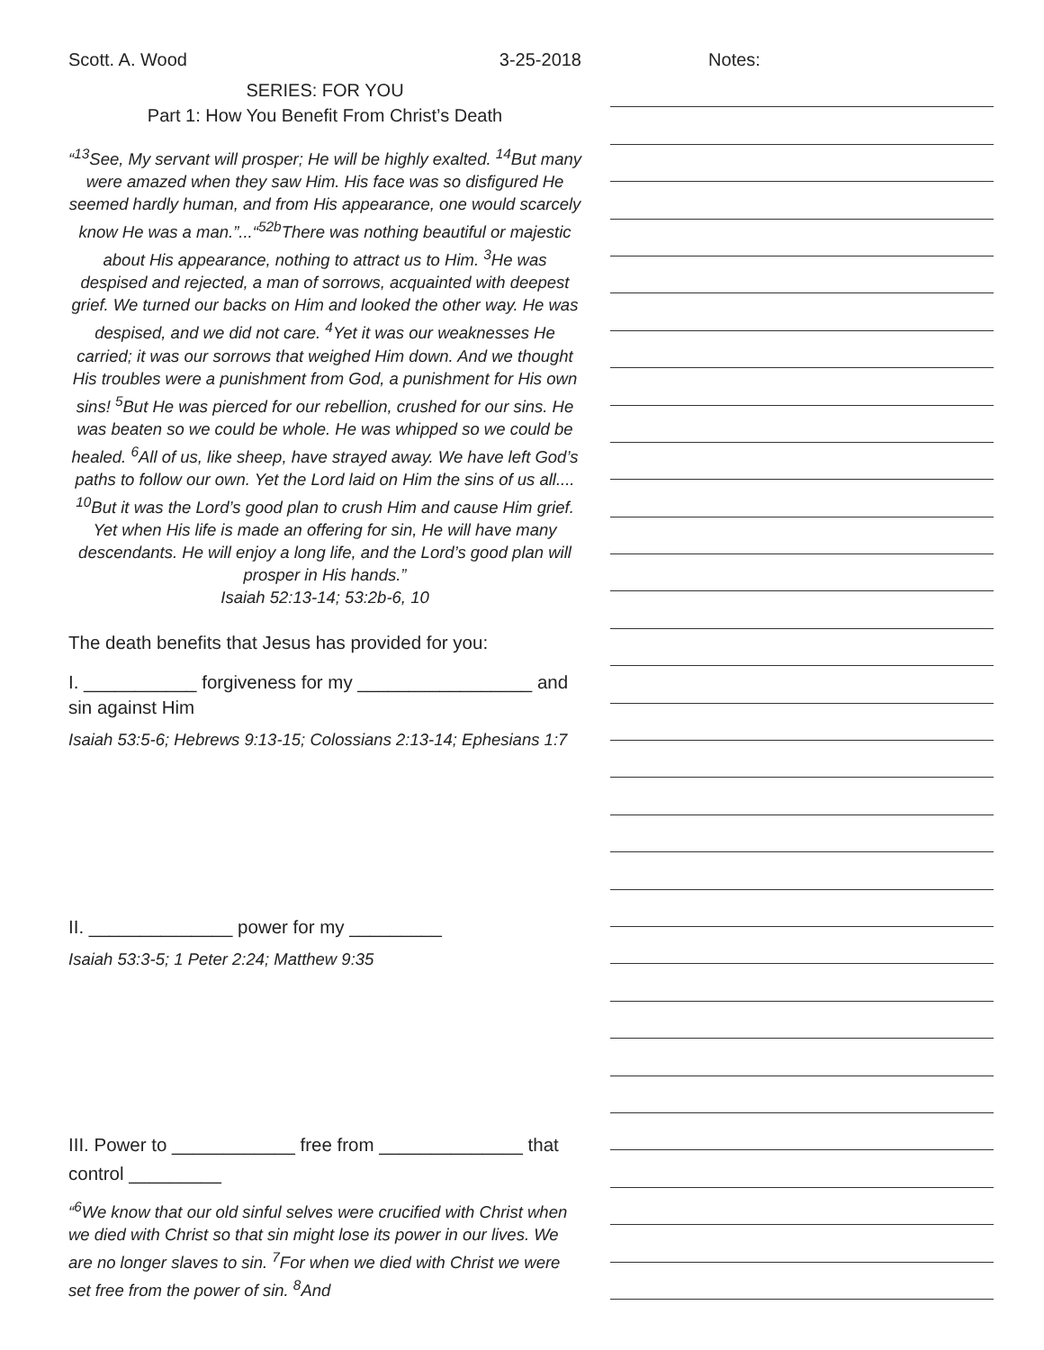Scott. A. Wood 3-25-2018
SERIES: FOR YOU
Part 1: How You Benefit From Christ’s Death
“<sup>13</sup>See, My servant will prosper; He will be highly exalted. <sup>14</sup>But many were amazed when they saw Him. His face was so disfigured He seemed hardly human, and from His appearance, one would scarcely know He was a man.”...“<sup>52b</sup>There was nothing beautiful or majestic about His appearance, nothing to attract us to Him. <sup>3</sup>He was despised and rejected, a man of sorrows, acquainted with deepest grief. We turned our backs on Him and looked the other way. He was despised, and we did not care. <sup>4</sup>Yet it was our weaknesses He carried; it was our sorrows that weighed Him down. And we thought His troubles were a punishment from God, a punishment for His own sins! <sup>5</sup>But He was pierced for our rebellion, crushed for our sins. He was beaten so we could be whole. He was whipped so we could be healed. <sup>6</sup>All of us, like sheep, have strayed away. We have left God’s paths to follow our own. Yet the Lord laid on Him the sins of us all.... <sup>10</sup>But it was the Lord’s good plan to crush Him and cause Him grief. Yet when His life is made an offering for sin, He will have many descendants. He will enjoy a long life, and the Lord’s good plan will prosper in His hands.”
Isaiah 52:13-14; 53:2b-6, 10
The death benefits that Jesus has provided for you:
I. ___________ forgiveness for my _________________ and sin against Him
Isaiah 53:5-6; Hebrews 9:13-15; Colossians 2:13-14; Ephesians 1:7
II. ______________ power for my _________
Isaiah 53:3-5; 1 Peter 2:24; Matthew 9:35
III. Power to ____________ free from ______________ that control _________
“<sup>6</sup>We know that our old sinful selves were crucified with Christ when we died with Christ so that sin might lose its power in our lives. We are no longer slaves to sin. <sup>7</sup>For when we died with Christ we were set free from the power of sin. <sup>8</sup>And
Notes: